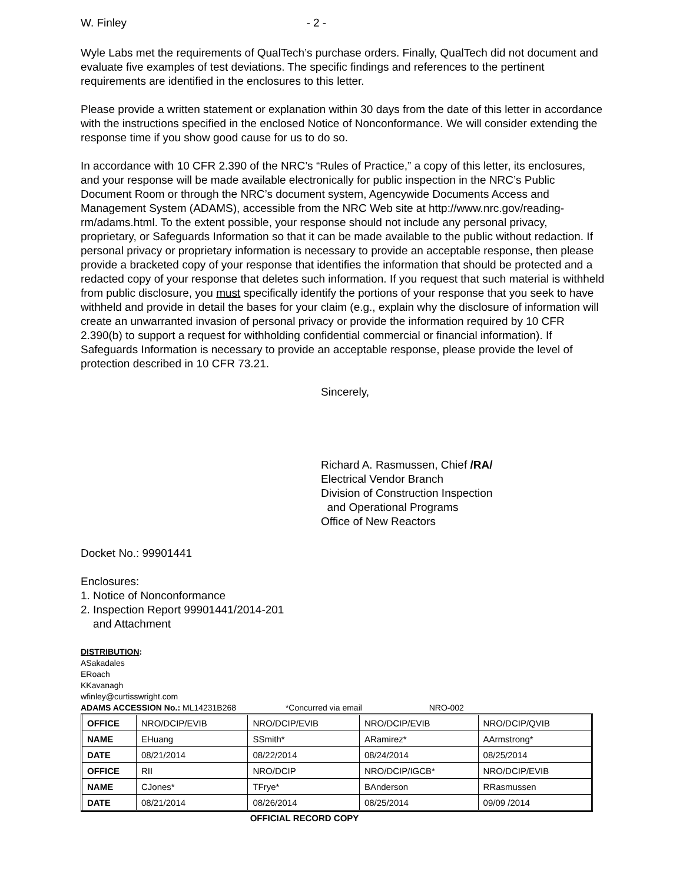W. Finley - 2 -
Wyle Labs met the requirements of QualTech’s purchase orders. Finally, QualTech did not document and evaluate five examples of test deviations. The specific findings and references to the pertinent requirements are identified in the enclosures to this letter.
Please provide a written statement or explanation within 30 days from the date of this letter in accordance with the instructions specified in the enclosed Notice of Nonconformance. We will consider extending the response time if you show good cause for us to do so.
In accordance with 10 CFR 2.390 of the NRC’s “Rules of Practice,” a copy of this letter, its enclosures, and your response will be made available electronically for public inspection in the NRC’s Public Document Room or through the NRC’s document system, Agencywide Documents Access and Management System (ADAMS), accessible from the NRC Web site at http://www.nrc.gov/reading-rm/adams.html. To the extent possible, your response should not include any personal privacy, proprietary, or Safeguards Information so that it can be made available to the public without redaction. If personal privacy or proprietary information is necessary to provide an acceptable response, then please provide a bracketed copy of your response that identifies the information that should be protected and a redacted copy of your response that deletes such information. If you request that such material is withheld from public disclosure, you must specifically identify the portions of your response that you seek to have withheld and provide in detail the bases for your claim (e.g., explain why the disclosure of information will create an unwarranted invasion of personal privacy or provide the information required by 10 CFR 2.390(b) to support a request for withholding confidential commercial or financial information). If Safeguards Information is necessary to provide an acceptable response, please provide the level of protection described in 10 CFR 73.21.
Sincerely,
Richard A. Rasmussen, Chief /RA/
Electrical Vendor Branch
Division of Construction Inspection
and Operational Programs
Office of New Reactors
Docket No.: 99901441
Enclosures:
1. Notice of Nonconformance
2. Inspection Report 99901441/2014-201
and Attachment
DISTRIBUTION:
ASakadales
ERoach
KKavanagh
wfinley@curtisswright.com
ADAMS ACCESSION No.: ML14231B268 *Concurred via email NRO-002
| OFFICE | NRO/DCIP/EVIB | NRO/DCIP/EVIB | NRO/DCIP/EVIB | NRO/DCIP/QVIB |
| NAME | EHuang | SSmith* | ARamirez* | AArmstrong* |
| DATE | 08/21/2014 | 08/22/2014 | 08/24/2014 | 08/25/2014 |
| OFFICE | RII | NRO/DCIP | NRO/DCIP/IGCB* | NRO/DCIP/EVIB |
| NAME | CJones* | TFrye* | BAnderson | RRasmussen |
| DATE | 08/21/2014 | 08/26/2014 | 08/25/2014 | 09/09 /2014 |
OFFICIAL RECORD COPY